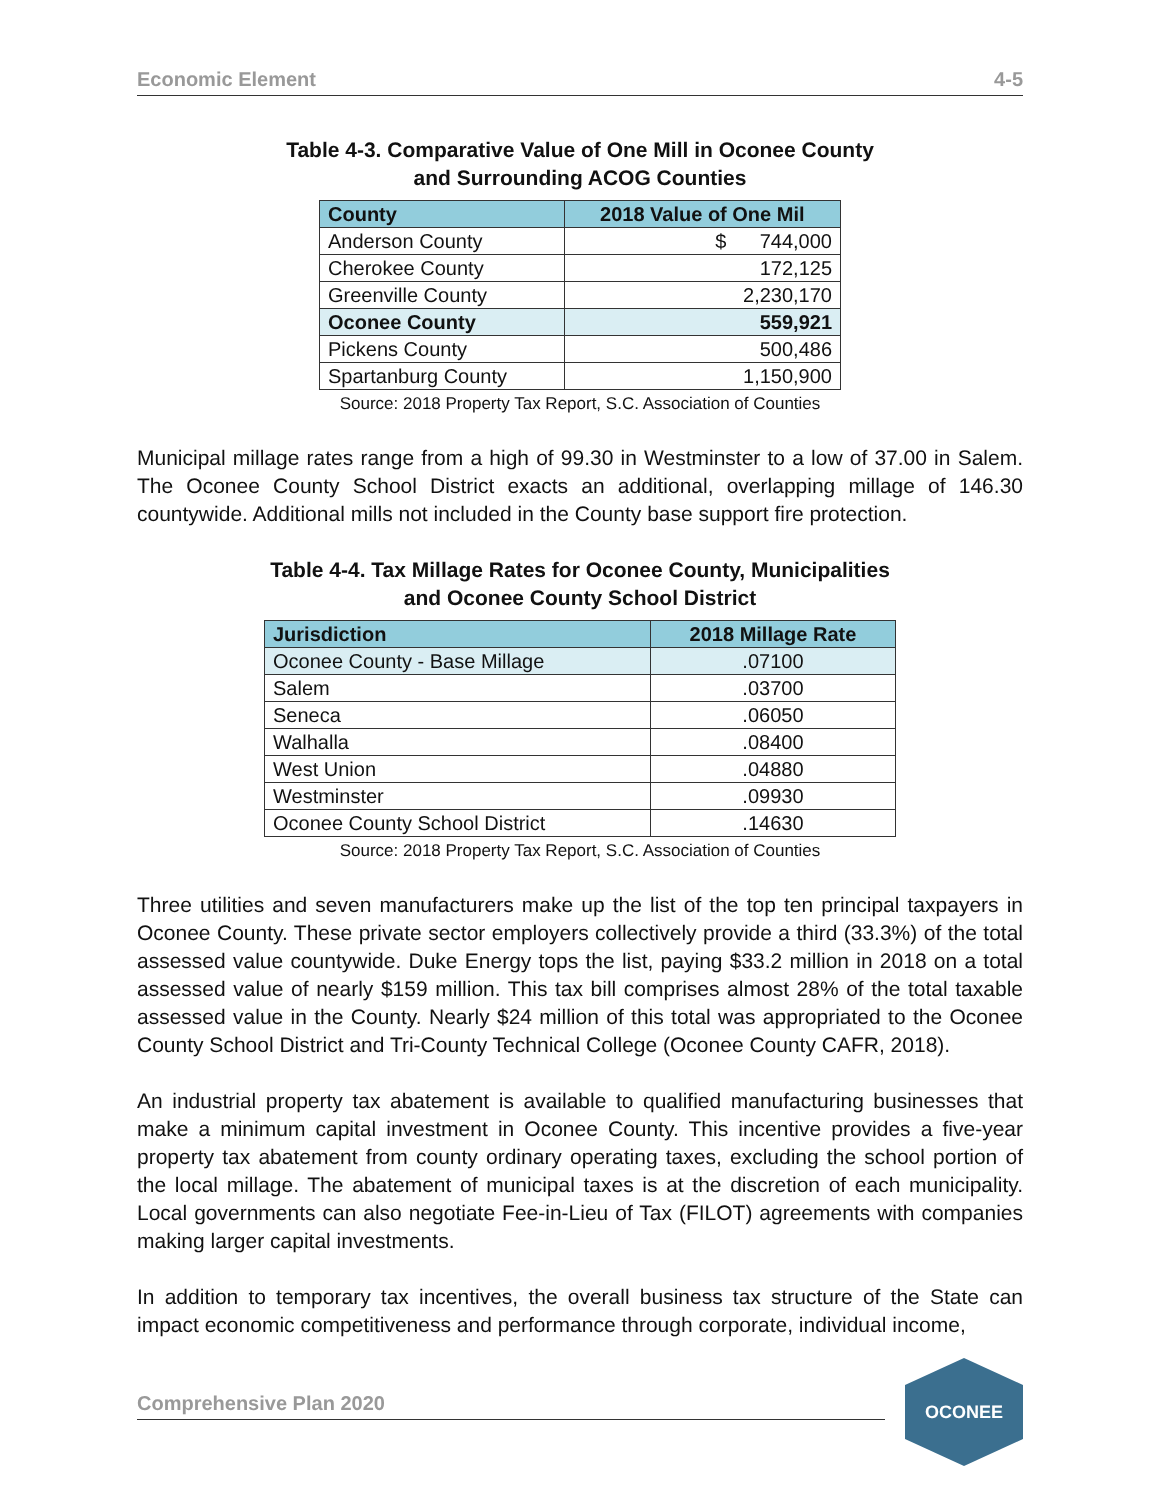Economic Element 4-5
Table 4-3. Comparative Value of One Mill in Oconee County
and Surrounding ACOG Counties
| County | 2018 Value of One Mil |
| --- | --- |
| Anderson County | $ 744,000 |
| Cherokee County | 172,125 |
| Greenville County | 2,230,170 |
| Oconee County | 559,921 |
| Pickens County | 500,486 |
| Spartanburg County | 1,150,900 |
Source: 2018 Property Tax Report, S.C. Association of Counties
Municipal millage rates range from a high of 99.30 in Westminster to a low of 37.00 in Salem. The Oconee County School District exacts an additional, overlapping millage of 146.30 countywide. Additional mills not included in the County base support fire protection.
Table 4-4. Tax Millage Rates for Oconee County, Municipalities
and Oconee County School District
| Jurisdiction | 2018 Millage Rate |
| --- | --- |
| Oconee County - Base Millage | .07100 |
| Salem | .03700 |
| Seneca | .06050 |
| Walhalla | .08400 |
| West Union | .04880 |
| Westminster | .09930 |
| Oconee County School District | .14630 |
Source: 2018 Property Tax Report, S.C. Association of Counties
Three utilities and seven manufacturers make up the list of the top ten principal taxpayers in Oconee County. These private sector employers collectively provide a third (33.3%) of the total assessed value countywide. Duke Energy tops the list, paying $33.2 million in 2018 on a total assessed value of nearly $159 million. This tax bill comprises almost 28% of the total taxable assessed value in the County. Nearly $24 million of this total was appropriated to the Oconee County School District and Tri-County Technical College (Oconee County CAFR, 2018).
An industrial property tax abatement is available to qualified manufacturing businesses that make a minimum capital investment in Oconee County. This incentive provides a five-year property tax abatement from county ordinary operating taxes, excluding the school portion of the local millage. The abatement of municipal taxes is at the discretion of each municipality. Local governments can also negotiate Fee-in-Lieu of Tax (FILOT) agreements with companies making larger capital investments.
In addition to temporary tax incentives, the overall business tax structure of the State can impact economic competitiveness and performance through corporate, individual income,
Comprehensive Plan 2020
OCONEE